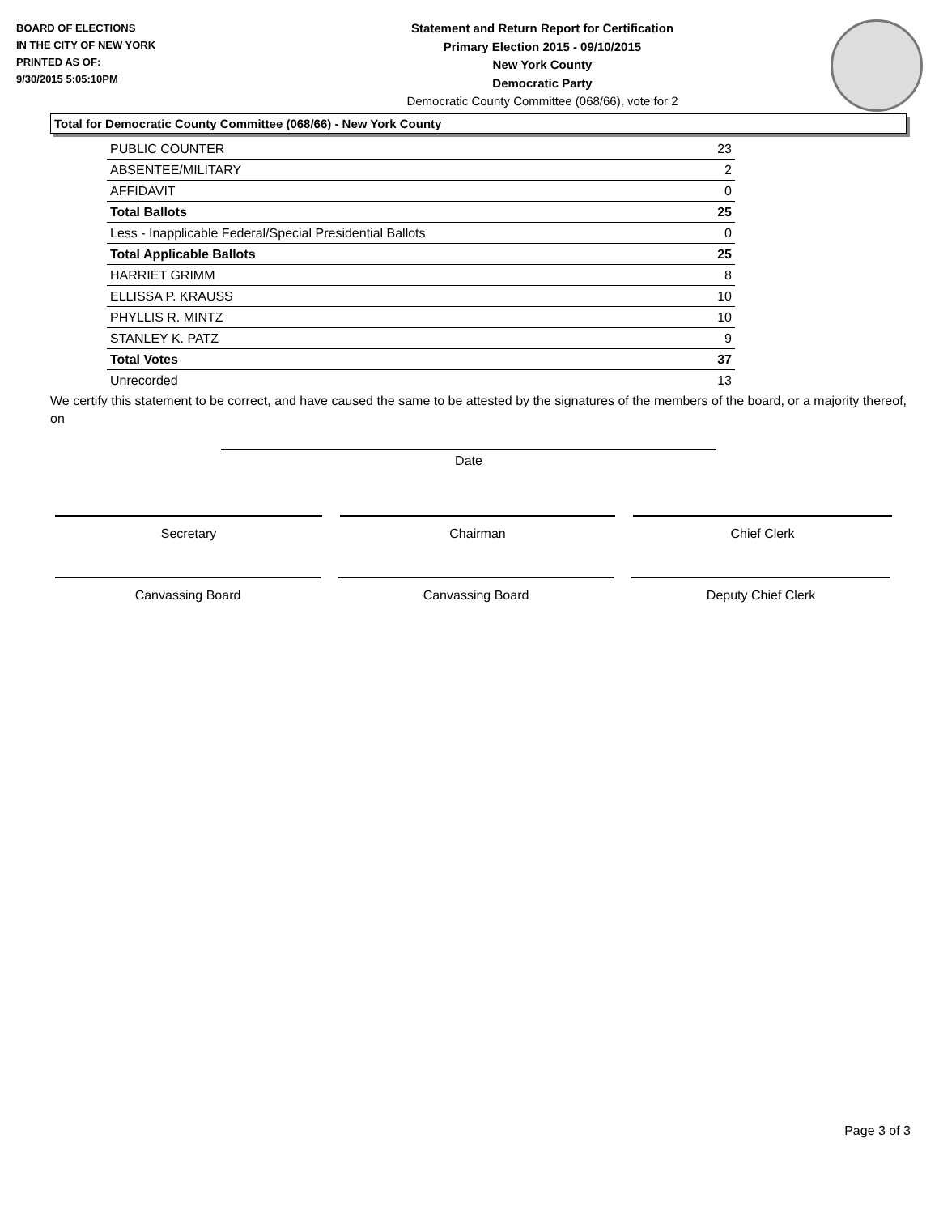BOARD OF ELECTIONS
IN THE CITY OF NEW YORK
PRINTED AS OF:
9/30/2015 5:05:10PM
Statement and Return Report for Certification
Primary Election 2015 - 09/10/2015
New York County
Democratic Party
Democratic County Committee (068/66), vote for 2
Total for Democratic County Committee (068/66) - New York County
| PUBLIC COUNTER | 23 |
| ABSENTEE/MILITARY | 2 |
| AFFIDAVIT | 0 |
| Total Ballots | 25 |
| Less - Inapplicable Federal/Special Presidential Ballots | 0 |
| Total Applicable Ballots | 25 |
| HARRIET GRIMM | 8 |
| ELLISSA P. KRAUSS | 10 |
| PHYLLIS R. MINTZ | 10 |
| STANLEY K. PATZ | 9 |
| Total Votes | 37 |
| Unrecorded | 13 |
We certify this statement to be correct, and have caused the same to be attested by the signatures of the members of the board, or a majority thereof, on
Date
Secretary Chairman Chief Clerk
Canvassing Board Canvassing Board Deputy Chief Clerk
Page 3 of 3